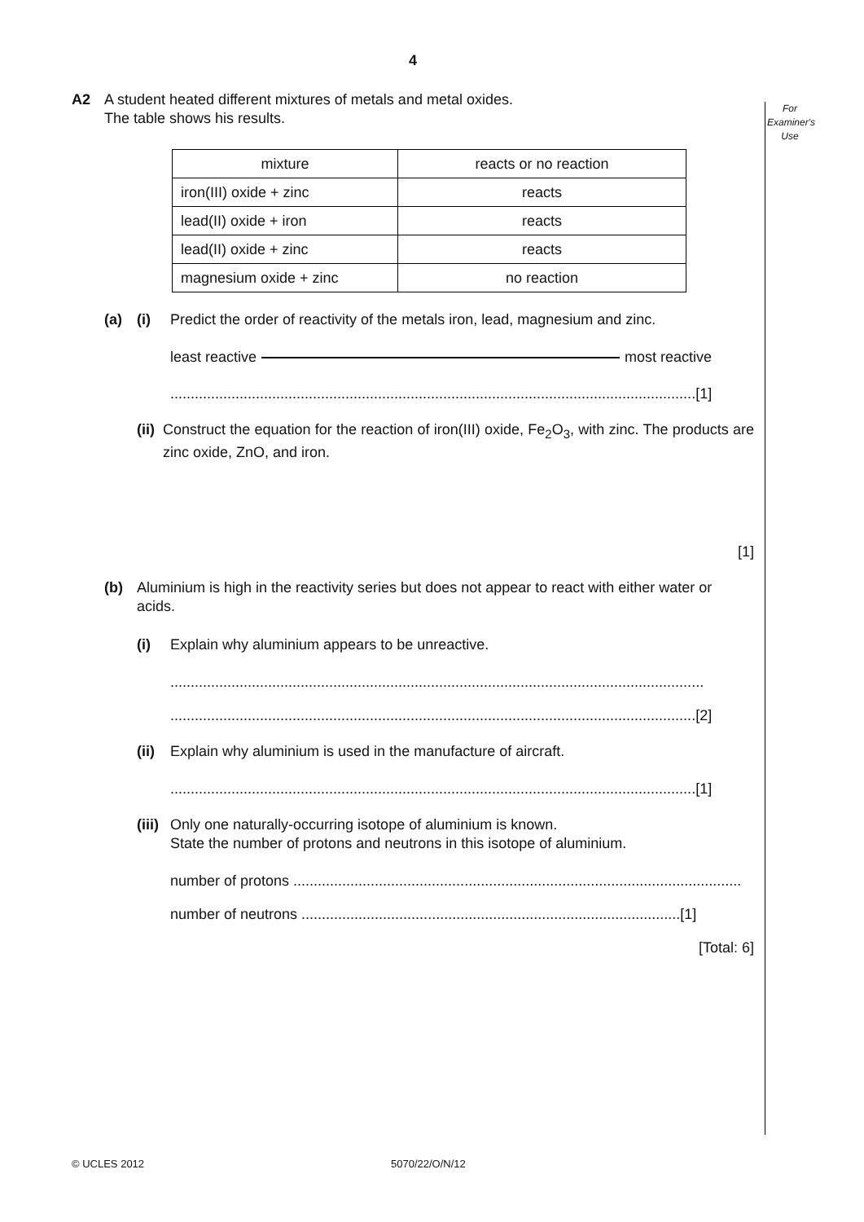For
Examiner's
Use
4
A2 A student heated different mixtures of metals and metal oxides.
The table shows his results.
| mixture | reacts or no reaction |
| --- | --- |
| iron(III) oxide + zinc | reacts |
| lead(II) oxide + iron | reacts |
| lead(II) oxide + zinc | reacts |
| magnesium oxide + zinc | no reaction |
(a) (i) Predict the order of reactivity of the metals iron, lead, magnesium and zinc.
least reactive most reactive
.................................................................................................................................[1]
(ii) Construct the equation for the reaction of iron(III) oxide, Fe<sub>2</sub>O<sub>3</sub>, with zinc. The products are zinc oxide, ZnO, and iron.
[1]
(b) Aluminium is high in the reactivity series but does not appear to react with either water or acids.
(i) Explain why aluminium appears to be unreactive.
...................................................................................................................................
.................................................................................................................................[2]
(ii) Explain why aluminium is used in the manufacture of aircraft.
.................................................................................................................................[1]
(iii) Only one naturally-occurring isotope of aluminium is known.
State the number of protons and neutrons in this isotope of aluminium.
number of protons ..............................................................................................................
number of neutrons .............................................................................................[1]
[Total: 6]
© UCLES 2012 5070/22/O/N/12